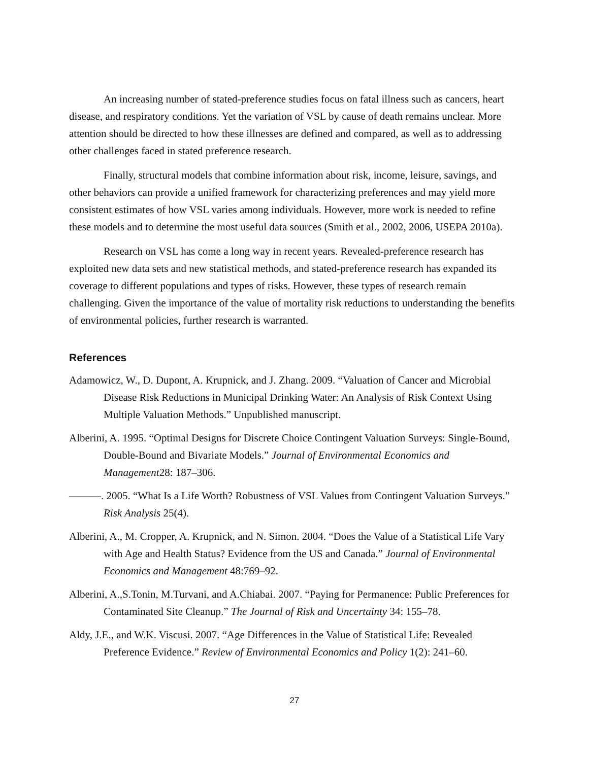An increasing number of stated-preference studies focus on fatal illness such as cancers, heart disease, and respiratory conditions. Yet the variation of VSL by cause of death remains unclear. More attention should be directed to how these illnesses are defined and compared, as well as to addressing other challenges faced in stated preference research.
Finally, structural models that combine information about risk, income, leisure, savings, and other behaviors can provide a unified framework for characterizing preferences and may yield more consistent estimates of how VSL varies among individuals. However, more work is needed to refine these models and to determine the most useful data sources (Smith et al., 2002, 2006, USEPA 2010a).
Research on VSL has come a long way in recent years. Revealed-preference research has exploited new data sets and new statistical methods, and stated-preference research has expanded its coverage to different populations and types of risks. However, these types of research remain challenging. Given the importance of the value of mortality risk reductions to understanding the benefits of environmental policies, further research is warranted.
References
Adamowicz, W., D. Dupont, A. Krupnick, and J. Zhang. 2009. “Valuation of Cancer and Microbial Disease Risk Reductions in Municipal Drinking Water: An Analysis of Risk Context Using Multiple Valuation Methods.” Unpublished manuscript.
Alberini, A. 1995. “Optimal Designs for Discrete Choice Contingent Valuation Surveys: Single-Bound, Double-Bound and Bivariate Models.” Journal of Environmental Economics and Management28: 187–306.
———. 2005. “What Is a Life Worth? Robustness of VSL Values from Contingent Valuation Surveys.” Risk Analysis 25(4).
Alberini, A., M. Cropper, A. Krupnick, and N. Simon. 2004. “Does the Value of a Statistical Life Vary with Age and Health Status? Evidence from the US and Canada.” Journal of Environmental Economics and Management 48:769–92.
Alberini, A.,S.Tonin, M.Turvani, and A.Chiabai. 2007. “Paying for Permanence: Public Preferences for Contaminated Site Cleanup.” The Journal of Risk and Uncertainty 34: 155–78.
Aldy, J.E., and W.K. Viscusi. 2007. “Age Differences in the Value of Statistical Life: Revealed Preference Evidence.” Review of Environmental Economics and Policy 1(2): 241–60.
27